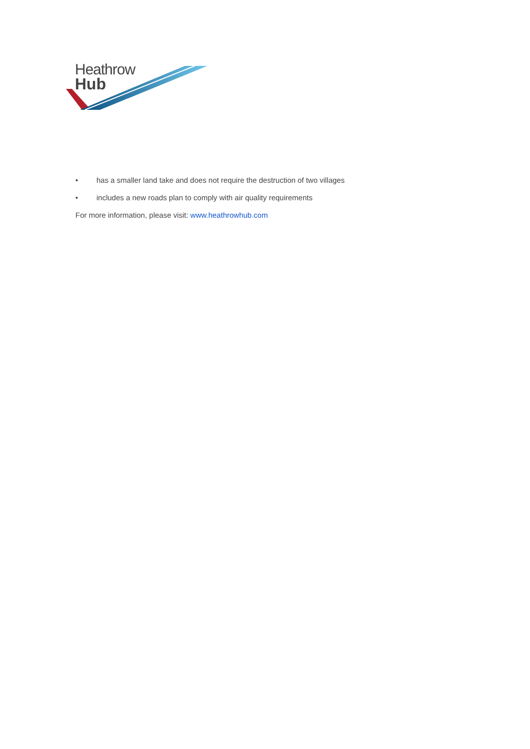Heathrow
Hub
• has a smaller land take and does not require the destruction of two villages
• includes a new roads plan to comply with air quality requirements
For more information, please visit: www.heathrowhub.com